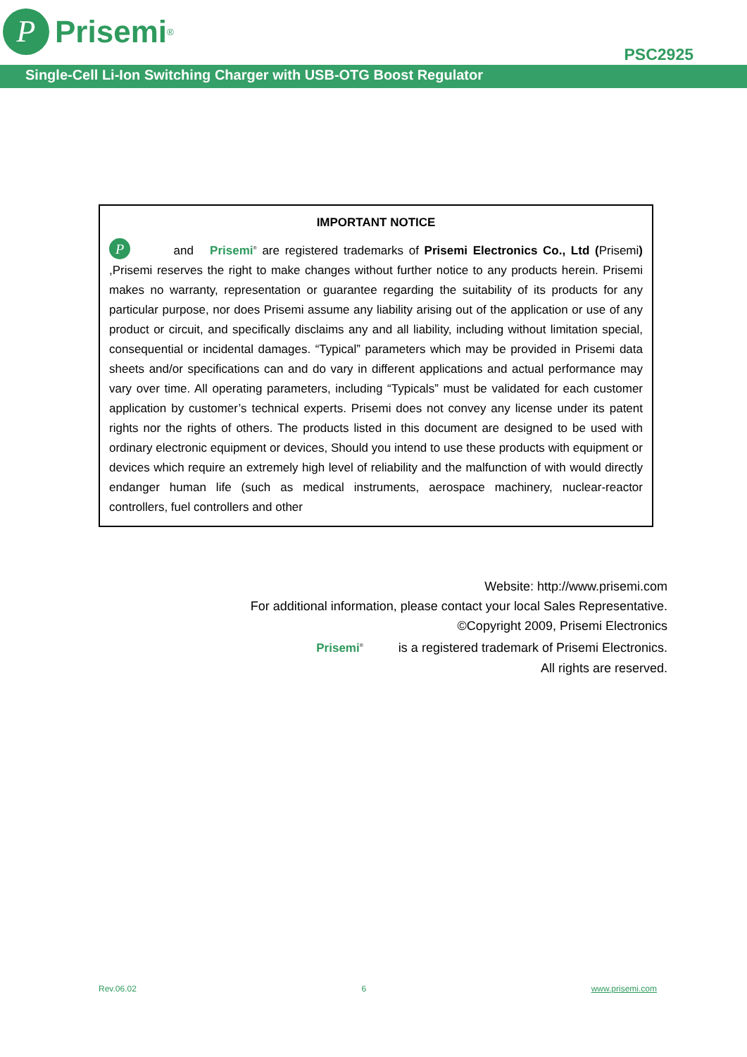P
Prisemi<sup>®</sup>
PSC2925
Single-Cell Li-Ion Switching Charger with USB-OTG Boost Regulator
IMPORTANT NOTICE
P and Prisemi<sup>®</sup> are registered trademarks of Prisemi Electronics Co., Ltd (Prisemi) ,Prisemi reserves the right to make changes without further notice to any products herein. Prisemi makes no warranty, representation or guarantee regarding the suitability of its products for any particular purpose, nor does Prisemi assume any liability arising out of the application or use of any product or circuit, and specifically disclaims any and all liability, including without limitation special, consequential or incidental damages. “Typical” parameters which may be provided in Prisemi data sheets and/or specifications can and do vary in different applications and actual performance may vary over time. All operating parameters, including “Typicals” must be validated for each customer application by customer’s technical experts. Prisemi does not convey any license under its patent rights nor the rights of others. The products listed in this document are designed to be used with ordinary electronic equipment or devices, Should you intend to use these products with equipment or devices which require an extremely high level of reliability and the malfunction of with would directly endanger human life (such as medical instruments, aerospace machinery, nuclear-reactor controllers, fuel controllers and other
Website: http://www.prisemi.com
For additional information, please contact your local Sales Representative.
©Copyright 2009, Prisemi Electronics
Prisemi<sup>®</sup> is a registered trademark of Prisemi Electronics.
All rights are reserved.
Rev.06.02 6 www.prisemi.com